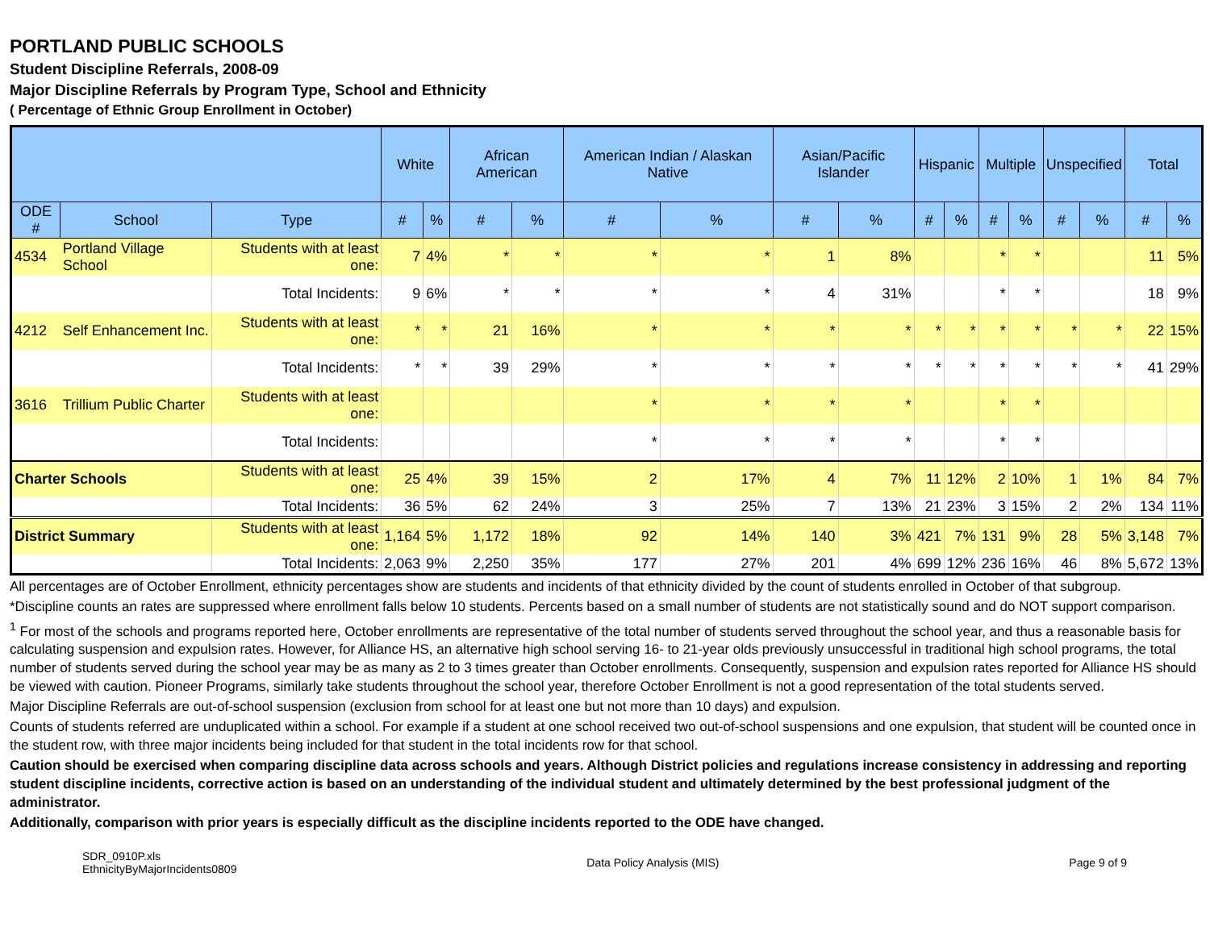PORTLAND PUBLIC SCHOOLS
Student Discipline Referrals, 2008-09
Major Discipline Referrals by Program Type, School and Ethnicity
( Percentage of Ethnic Group Enrollment in October)
| | | | White | | African American | | American Indian / Alaskan Native | | Asian/Pacific Islander | | Hispanic | | Multiple | | Unspecified | | Total | |
| --- | --- | --- | --- | --- | --- | --- | --- | --- | --- | --- | --- | --- | --- | --- | --- | --- | --- | --- |
| ODE # | School | Type | # | % | # | % | # | % | # | % | # | % | # | % | # | % | # | % |
| 4534 | Portland Village School | Students with at least one: | 7 | 4% | * | * | * | * | 1 | 8% | | | * | * | | | 11 | 5% |
| | | Total Incidents: | 9 | 6% | * | * | * | * | 4 | 31% | | | * | * | | | 18 | 9% |
| 4212 | Self Enhancement Inc. | Students with at least one: | * | * | 21 | 16% | * | * | * | * | * | * | * | * | * | * | 22 | 15% |
| | | Total Incidents: | * | * | 39 | 29% | * | * | * | * | * | * | * | * | * | * | 41 | 29% |
| 3616 | Trillium Public Charter | Students with at least one: | | | | | * | * | * | * | | | * | * | | | | |
| | | Total Incidents: | | | | | * | * | * | * | | | * | * | | | | |
| Charter Schools | | Students with at least one: | 25 | 4% | 39 | 15% | 2 | 17% | 4 | 7% | 11 | 12% | 2 | 10% | 1 | 1% | 84 | 7% |
| | | Total Incidents: | 36 | 5% | 62 | 24% | 3 | 25% | 7 | 13% | 21 | 23% | 3 | 15% | 2 | 2% | 134 | 11% |
| District Summary | | Students with at least one: | 1,164 | 5% | 1,172 | 18% | 92 | 14% | 140 | 3% | 421 | 7% | 131 | 9% | 28 | 5% | 3,148 | 7% |
| | | Total Incidents: | 2,063 | 9% | 2,250 | 35% | 177 | 27% | 201 | 4% | 699 | 12% | 236 | 16% | 46 | 8% | 5,672 | 13% |
All percentages are of October Enrollment, ethnicity percentages show are students and incidents of that ethnicity divided by the count of students enrolled in October of that subgroup.
*Discipline counts an rates are suppressed where enrollment falls below 10 students. Percents based on a small number of students are not statistically sound and do NOT support comparison.
<sup>1</sup> For most of the schools and programs reported here, October enrollments are representative of the total number of students served throughout the school year, and thus a reasonable basis for calculating suspension and expulsion rates. However, for Alliance HS, an alternative high school serving 16- to 21-year olds previously unsuccessful in traditional high school programs, the total number of students served during the school year may be as many as 2 to 3 times greater than October enrollments. Consequently, suspension and expulsion rates reported for Alliance HS should be viewed with caution. Pioneer Programs, similarly take students throughout the school year, therefore October Enrollment is not a good representation of the total students served.
Major Discipline Referrals are out-of-school suspension (exclusion from school for at least one but not more than 10 days) and expulsion.
Counts of students referred are unduplicated within a school. For example if a student at one school received two out-of-school suspensions and one expulsion, that student will be counted once in the student row, with three major incidents being included for that student in the total incidents row for that school.
Caution should be exercised when comparing discipline data across schools and years. Although District policies and regulations increase consistency in addressing and reporting student discipline incidents, corrective action is based on an understanding of the individual student and ultimately determined by the best professional judgment of the administrator.
Additionally, comparison with prior years is especially difficult as the discipline incidents reported to the ODE have changed.
SDR_0910P.xls
EthnicityByMajorIncidents0809
Data Policy Analysis (MIS) Page 9 of 9